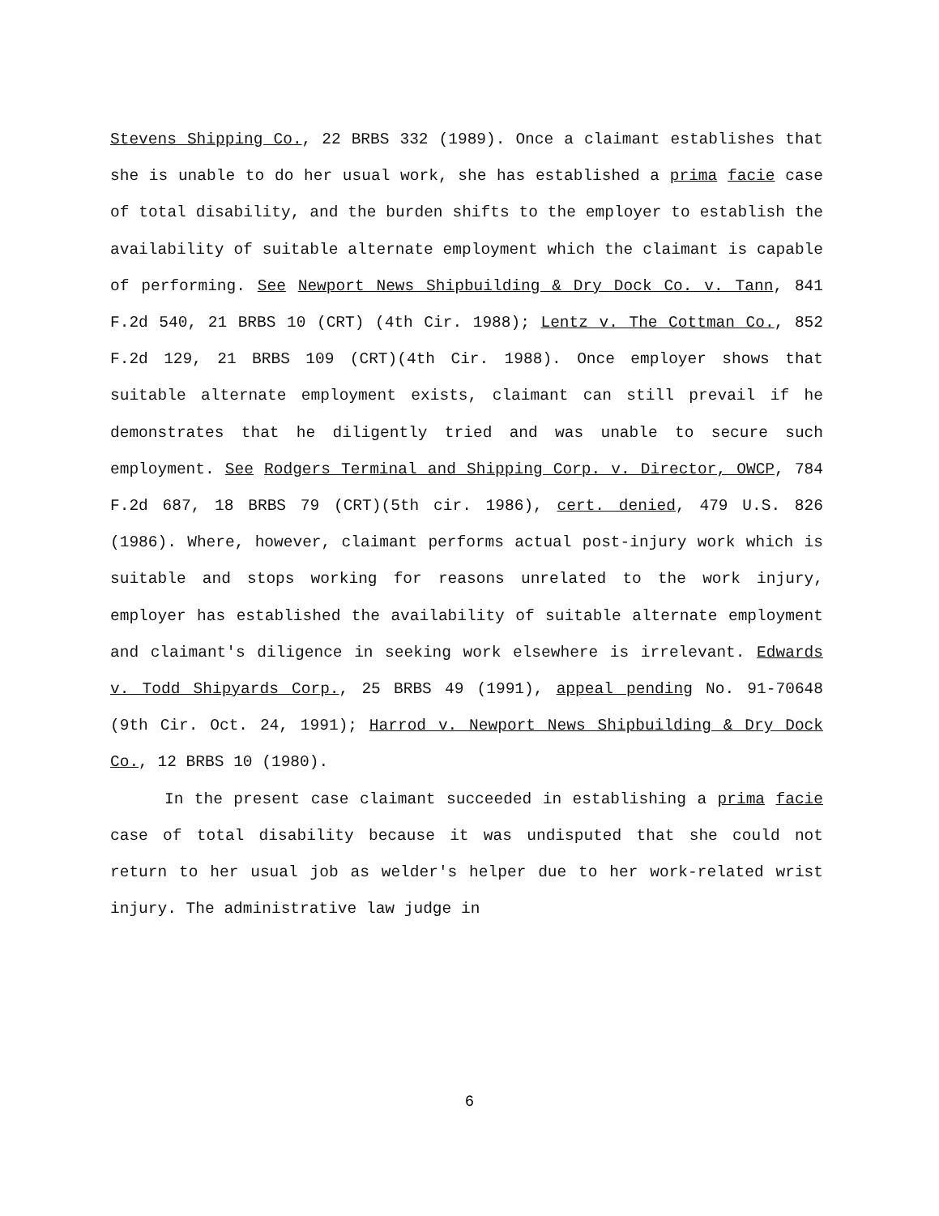Stevens Shipping Co., 22 BRBS 332 (1989). Once a claimant establishes that she is unable to do her usual work, she has established a prima facie case of total disability, and the burden shifts to the employer to establish the availability of suitable alternate employment which the claimant is capable of performing. See Newport News Shipbuilding & Dry Dock Co. v. Tann, 841 F.2d 540, 21 BRBS 10 (CRT) (4th Cir. 1988); Lentz v. The Cottman Co., 852 F.2d 129, 21 BRBS 109 (CRT)(4th Cir. 1988). Once employer shows that suitable alternate employment exists, claimant can still prevail if he demonstrates that he diligently tried and was unable to secure such employment. See Rodgers Terminal and Shipping Corp. v. Director, OWCP, 784 F.2d 687, 18 BRBS 79 (CRT)(5th cir. 1986), cert. denied, 479 U.S. 826 (1986). Where, however, claimant performs actual post-injury work which is suitable and stops working for reasons unrelated to the work injury, employer has established the availability of suitable alternate employment and claimant's diligence in seeking work elsewhere is irrelevant. Edwards v. Todd Shipyards Corp., 25 BRBS 49 (1991), appeal pending No. 91-70648 (9th Cir. Oct. 24, 1991); Harrod v. Newport News Shipbuilding & Dry Dock Co., 12 BRBS 10 (1980).
In the present case claimant succeeded in establishing a prima facie case of total disability because it was undisputed that she could not return to her usual job as welder's helper due to her work-related wrist injury. The administrative law judge in
6